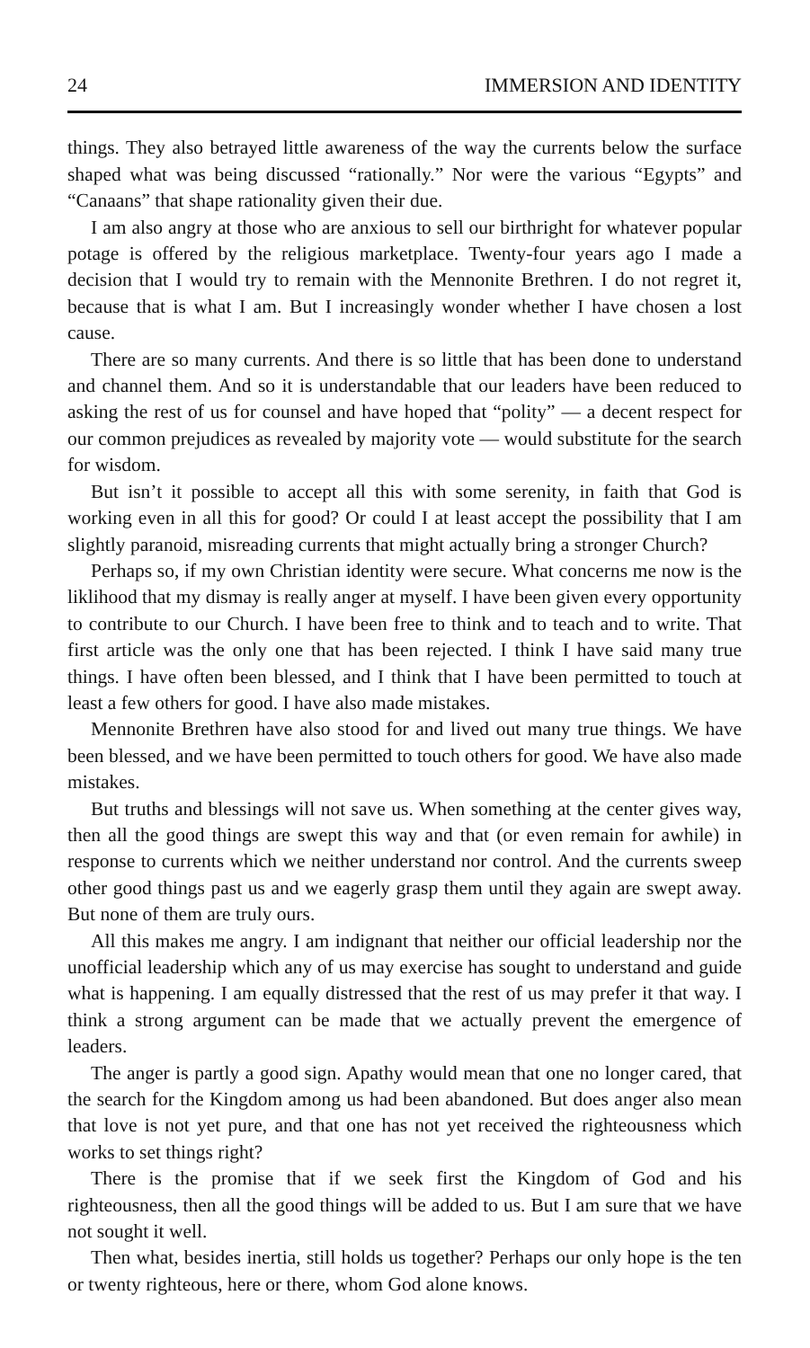24 IMMERSION AND IDENTITY
things. They also betrayed little awareness of the way the currents below the surface shaped what was being discussed “rationally.” Nor were the various “Egypts” and “Canaans” that shape rationality given their due.
I am also angry at those who are anxious to sell our birthright for whatever popular potage is offered by the religious marketplace. Twenty-four years ago I made a decision that I would try to remain with the Mennonite Brethren. I do not regret it, because that is what I am. But I increasingly wonder whether I have chosen a lost cause.
There are so many currents. And there is so little that has been done to understand and channel them. And so it is understandable that our leaders have been reduced to asking the rest of us for counsel and have hoped that “polity” — a decent respect for our common prejudices as revealed by majority vote — would substitute for the search for wisdom.
But isn’t it possible to accept all this with some serenity, in faith that God is working even in all this for good? Or could I at least accept the possibility that I am slightly paranoid, misreading currents that might actually bring a stronger Church?
Perhaps so, if my own Christian identity were secure. What concerns me now is the liklihood that my dismay is really anger at myself. I have been given every opportunity to contribute to our Church. I have been free to think and to teach and to write. That first article was the only one that has been rejected. I think I have said many true things. I have often been blessed, and I think that I have been permitted to touch at least a few others for good. I have also made mistakes.
Mennonite Brethren have also stood for and lived out many true things. We have been blessed, and we have been permitted to touch others for good. We have also made mistakes.
But truths and blessings will not save us. When something at the center gives way, then all the good things are swept this way and that (or even remain for awhile) in response to currents which we neither understand nor control. And the currents sweep other good things past us and we eagerly grasp them until they again are swept away. But none of them are truly ours.
All this makes me angry. I am indignant that neither our official leadership nor the unofficial leadership which any of us may exercise has sought to understand and guide what is happening. I am equally distressed that the rest of us may prefer it that way. I think a strong argument can be made that we actually prevent the emergence of leaders.
The anger is partly a good sign. Apathy would mean that one no longer cared, that the search for the Kingdom among us had been abandoned. But does anger also mean that love is not yet pure, and that one has not yet received the righteousness which works to set things right?
There is the promise that if we seek first the Kingdom of God and his righteousness, then all the good things will be added to us. But I am sure that we have not sought it well.
Then what, besides inertia, still holds us together? Perhaps our only hope is the ten or twenty righteous, here or there, whom God alone knows.